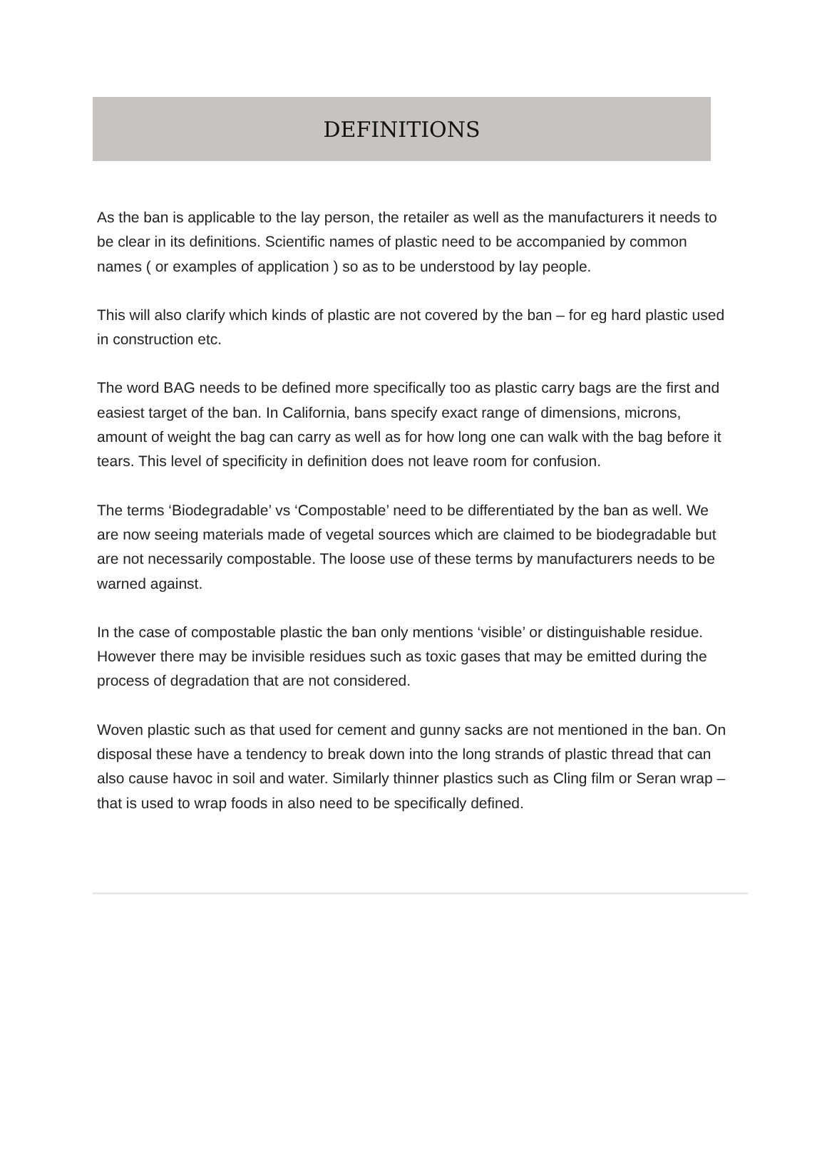DEFINITIONS
As the ban is applicable to the lay person, the retailer as well as the manufacturers it needs to be clear in its definitions. Scientific names of plastic need to be accompanied by common names ( or examples of application ) so as to be understood by lay people.
This will also clarify which kinds of plastic are not covered by the ban – for eg hard plastic used in construction etc.
The word BAG needs to be defined more specifically too as plastic carry bags are the first and easiest target of the ban. In California, bans specify exact range of dimensions, microns, amount of weight the bag can carry as well as for how long one can walk with the bag before it tears. This level of specificity in definition does not leave room for confusion.
The terms ‘Biodegradable’ vs ‘Compostable’ need to be differentiated by the ban as well. We are now seeing materials made of vegetal sources which are claimed to be biodegradable but are not necessarily compostable. The loose use of these terms by manufacturers needs to be warned against.
In the case of compostable plastic the ban only mentions ‘visible’ or distinguishable residue. However there may be invisible residues such as toxic gases that may be emitted during the process of degradation that are not considered.
Woven plastic such as that used for cement and gunny sacks are not mentioned in the ban. On disposal these have a tendency to break down into the long strands of plastic thread that can also cause havoc in soil and water. Similarly thinner plastics such as Cling film or Seran wrap – that is used to wrap foods in also need to be specifically defined.